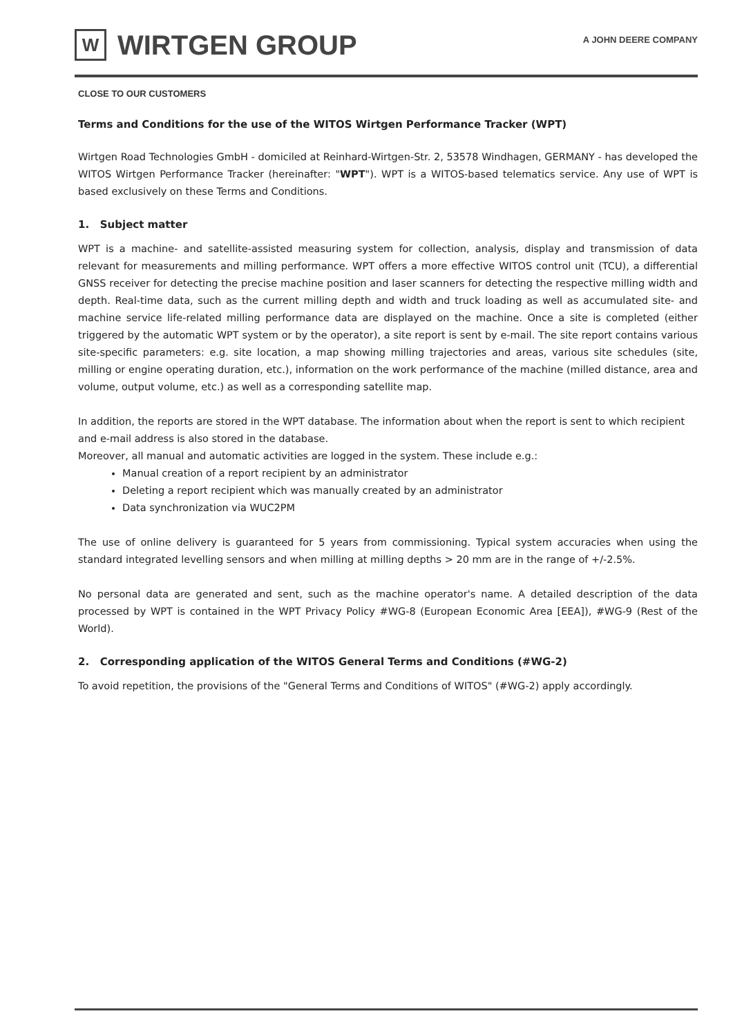W
WIRTGEN GROUP
A JOHN DEERE COMPANY
CLOSE TO OUR CUSTOMERS
Terms and Conditions for the use of the WITOS Wirtgen Performance Tracker (WPT)
Wirtgen Road Technologies GmbH - domiciled at Reinhard-Wirtgen-Str. 2, 53578 Windhagen, GERMANY - has developed the WITOS Wirtgen Performance Tracker (hereinafter: "WPT"). WPT is a WITOS-based telematics service. Any use of WPT is based exclusively on these Terms and Conditions.
1. Subject matter
WPT is a machine- and satellite-assisted measuring system for collection, analysis, display and transmission of data relevant for measurements and milling performance. WPT offers a more effective WITOS control unit (TCU), a differential GNSS receiver for detecting the precise machine position and laser scanners for detecting the respective milling width and depth. Real-time data, such as the current milling depth and width and truck loading as well as accumulated site- and machine service life-related milling performance data are displayed on the machine. Once a site is completed (either triggered by the automatic WPT system or by the operator), a site report is sent by e-mail. The site report contains various site-specific parameters: e.g. site location, a map showing milling trajectories and areas, various site schedules (site, milling or engine operating duration, etc.), information on the work performance of the machine (milled distance, area and volume, output volume, etc.) as well as a corresponding satellite map.
In addition, the reports are stored in the WPT database. The information about when the report is sent to which recipient and e-mail address is also stored in the database.
Moreover, all manual and automatic activities are logged in the system. These include e.g.:
Manual creation of a report recipient by an administrator
Deleting a report recipient which was manually created by an administrator
Data synchronization via WUC2PM
The use of online delivery is guaranteed for 5 years from commissioning. Typical system accuracies when using the standard integrated levelling sensors and when milling at milling depths > 20 mm are in the range of +/-2.5%.
No personal data are generated and sent, such as the machine operator's name. A detailed description of the data processed by WPT is contained in the WPT Privacy Policy #WG-8 (European Economic Area [EEA]), #WG-9 (Rest of the World).
2. Corresponding application of the WITOS General Terms and Conditions (#WG-2)
To avoid repetition, the provisions of the "General Terms and Conditions of WITOS" (#WG-2) apply accordingly.